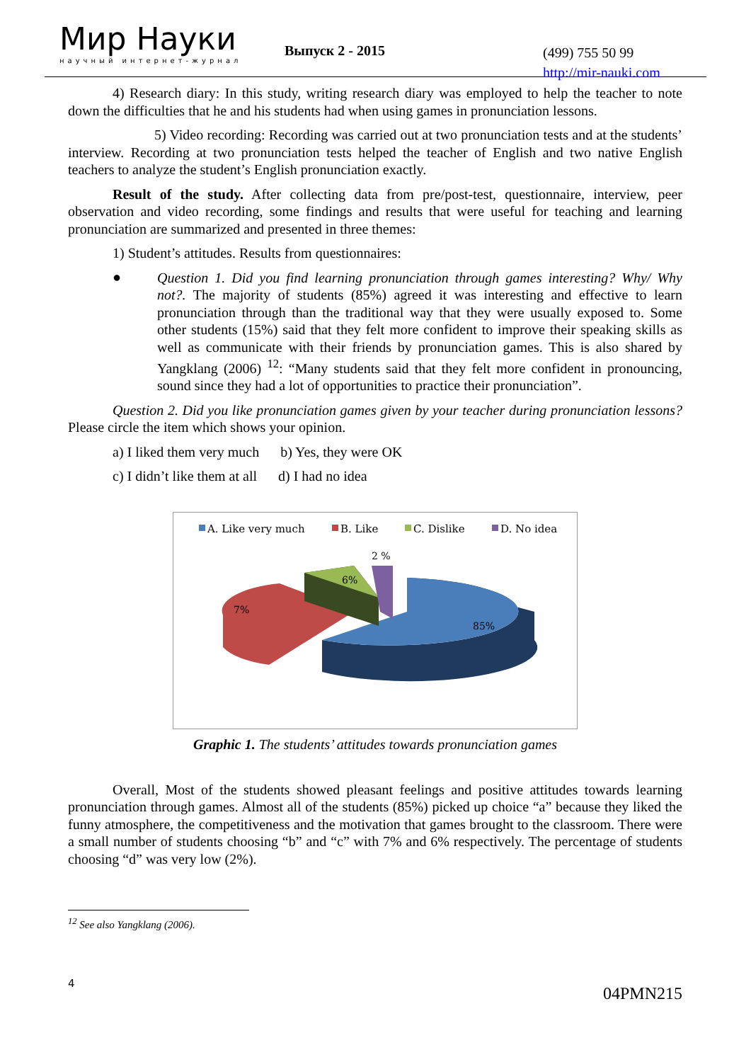Мир Науки
научный интернет-журнал
Выпуск 2 - 2015
(499) 755 50 99
http://mir-nauki.com
4) Research diary: In this study, writing research diary was employed to help the teacher to note down the difficulties that he and his students had when using games in pronunciation lessons.
5) Video recording: Recording was carried out at two pronunciation tests and at the students’ interview. Recording at two pronunciation tests helped the teacher of English and two native English teachers to analyze the student’s English pronunciation exactly.
Result of the study. After collecting data from pre/post-test, questionnaire, interview, peer observation and video recording, some findings and results that were useful for teaching and learning pronunciation are summarized and presented in three themes:
1) Student’s attitudes. Results from questionnaires:
●
Question 1. Did you find learning pronunciation through games interesting? Why/ Why not?. The majority of students (85%) agreed it was interesting and effective to learn pronunciation through than the traditional way that they were usually exposed to. Some other students (15%) said that they felt more confident to improve their speaking skills as well as communicate with their friends by pronunciation games. This is also shared by Yangklang (2006) <sup>12</sup>: “Many students said that they felt more confident in pronouncing, sound since they had a lot of opportunities to practice their pronunciation”.
Question 2. Did you like pronunciation games given by your teacher during pronunciation lessons? Please circle the item which shows your opinion.
a) I liked them very much b) Yes, they were OK
c) I didn’t like them at all d) I had no idea
A. Like very much
B. Like
C. Dislike
D. No idea
85%
7%
6%
2 %
Graphic 1. The students’ attitudes towards pronunciation games
Overall, Most of the students showed pleasant feelings and positive attitudes towards learning pronunciation through games. Almost all of the students (85%) picked up choice “a” because they liked the funny atmosphere, the competitiveness and the motivation that games brought to the classroom. There were a small number of students choosing “b” and “c” with 7% and 6% respectively. The percentage of students choosing “d” was very low (2%).
<sup>12</sup> See also Yangklang (2006).
4 04PMN215